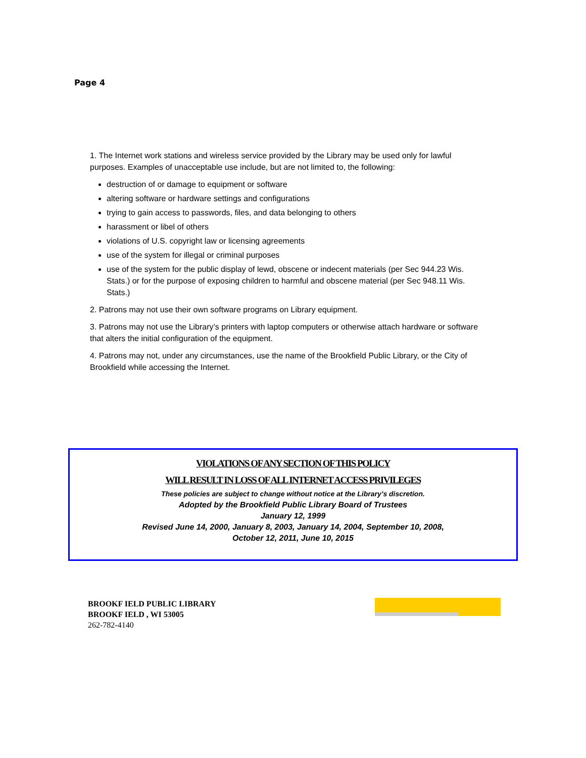Page 4
1. The Internet work stations and wireless service provided by the Library may be used only for lawful purposes. Examples of unacceptable use include, but are not limited to, the following:
destruction of or damage to equipment or software
altering software or hardware settings and configurations
trying to gain access to passwords, files, and data belonging to others
harassment or libel of others
violations of U.S. copyright law or licensing agreements
use of the system for illegal or criminal purposes
use of the system for the public display of lewd, obscene or indecent materials (per Sec 944.23 Wis. Stats.) or for the purpose of exposing children to harmful and obscene material (per Sec 948.11 Wis. Stats.)
2. Patrons may not use their own software programs on Library equipment.
3. Patrons may not use the Library’s printers with laptop computers or otherwise attach hardware or software that alters the initial configuration of the equipment.
4. Patrons may not, under any circumstances, use the name of the Brookfield Public Library, or the City of Brookfield while accessing the Internet.
VIOLATIONS OF ANY SECTION OF THIS POLICY
WILL RESULT IN LOSS OF ALL INTERNET ACCESS PRIVILEGES
These policies are subject to change without notice at the Library’s discretion.
Adopted by the Brookfield Public Library Board of Trustees
January 12, 1999
Revised June 14, 2000, January 8, 2003, January 14, 2004, September 10, 2008,
October 12, 2011, June 10, 2015
BROOKF IELD PUBLIC LIBRARY
BROOKF IELD , WI 53005
262-782-4140